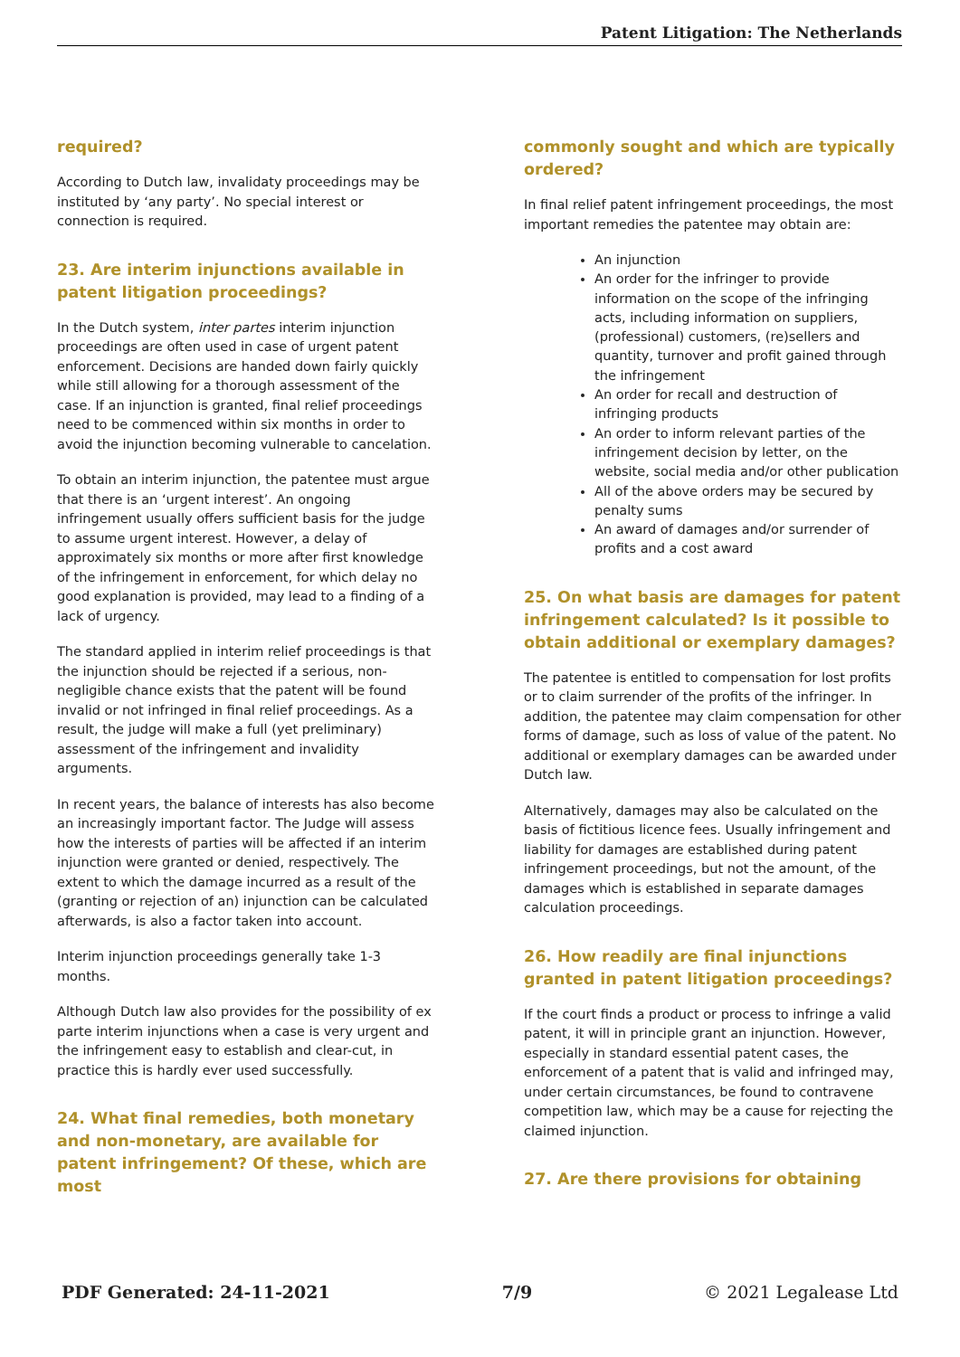Patent Litigation: The Netherlands
required?
According to Dutch law, invalidaty proceedings may be instituted by ‘any party’. No special interest or connection is required.
23. Are interim injunctions available in patent litigation proceedings?
In the Dutch system, inter partes interim injunction proceedings are often used in case of urgent patent enforcement. Decisions are handed down fairly quickly while still allowing for a thorough assessment of the case. If an injunction is granted, final relief proceedings need to be commenced within six months in order to avoid the injunction becoming vulnerable to cancelation.
To obtain an interim injunction, the patentee must argue that there is an ‘urgent interest’. An ongoing infringement usually offers sufficient basis for the judge to assume urgent interest. However, a delay of approximately six months or more after first knowledge of the infringement in enforcement, for which delay no good explanation is provided, may lead to a finding of a lack of urgency.
The standard applied in interim relief proceedings is that the injunction should be rejected if a serious, non-negligible chance exists that the patent will be found invalid or not infringed in final relief proceedings. As a result, the judge will make a full (yet preliminary) assessment of the infringement and invalidity arguments.
In recent years, the balance of interests has also become an increasingly important factor. The Judge will assess how the interests of parties will be affected if an interim injunction were granted or denied, respectively. The extent to which the damage incurred as a result of the (granting or rejection of an) injunction can be calculated afterwards, is also a factor taken into account.
Interim injunction proceedings generally take 1-3 months.
Although Dutch law also provides for the possibility of ex parte interim injunctions when a case is very urgent and the infringement easy to establish and clear-cut, in practice this is hardly ever used successfully.
24. What final remedies, both monetary and non-monetary, are available for patent infringement? Of these, which are most
commonly sought and which are typically ordered?
In final relief patent infringement proceedings, the most important remedies the patentee may obtain are:
An injunction
An order for the infringer to provide information on the scope of the infringing acts, including information on suppliers, (professional) customers, (re)sellers and quantity, turnover and profit gained through the infringement
An order for recall and destruction of infringing products
An order to inform relevant parties of the infringement decision by letter, on the website, social media and/or other publication
All of the above orders may be secured by penalty sums
An award of damages and/or surrender of profits and a cost award
25. On what basis are damages for patent infringement calculated? Is it possible to obtain additional or exemplary damages?
The patentee is entitled to compensation for lost profits or to claim surrender of the profits of the infringer. In addition, the patentee may claim compensation for other forms of damage, such as loss of value of the patent. No additional or exemplary damages can be awarded under Dutch law.
Alternatively, damages may also be calculated on the basis of fictitious licence fees. Usually infringement and liability for damages are established during patent infringement proceedings, but not the amount, of the damages which is established in separate damages calculation proceedings.
26. How readily are final injunctions granted in patent litigation proceedings?
If the court finds a product or process to infringe a valid patent, it will in principle grant an injunction. However, especially in standard essential patent cases, the enforcement of a patent that is valid and infringed may, under certain circumstances, be found to contravene competition law, which may be a cause for rejecting the claimed injunction.
27. Are there provisions for obtaining
PDF Generated: 24-11-2021 7/9 © 2021 Legalease Ltd